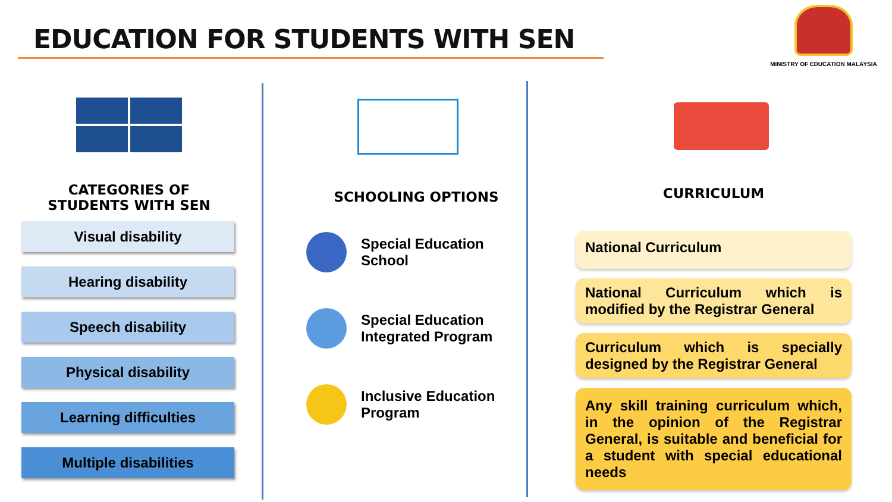EDUCATION FOR STUDENTS WITH SEN
MINISTRY OF EDUCATION MALAYSIA
CATEGORIES OF
STUDENTS WITH SEN
Visual disability
Hearing disability
Speech disability
Physical disability
Learning difficulties
Multiple disabilities
SCHOOLING OPTIONS
Special Education
School
Special Education
Integrated Program
Inclusive Education
Program
CURRICULUM
National Curriculum
National Curriculum which is modified by the Registrar General
Curriculum which is specially designed by the Registrar General
Any skill training curriculum which, in the opinion of the Registrar General, is suitable and beneficial for a student with special educational needs